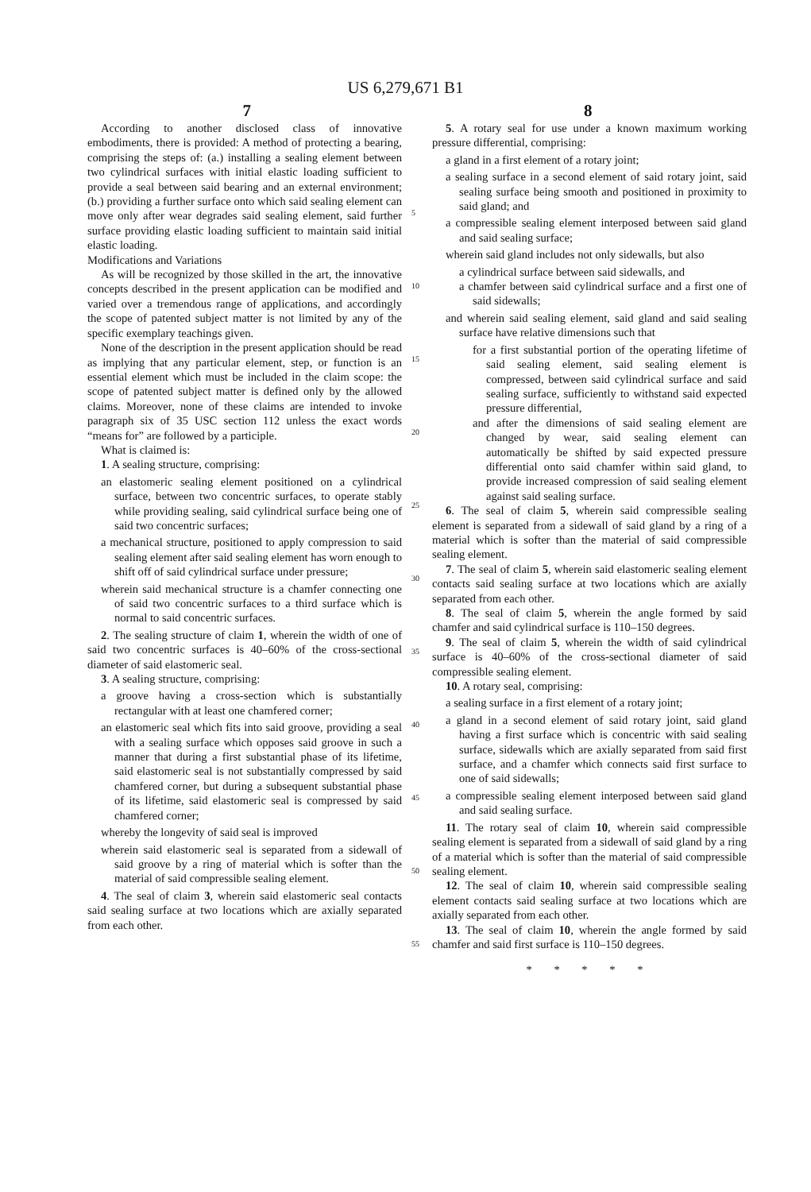US 6,279,671 B1
7 8
According to another disclosed class of innovative embodiments, there is provided: A method of protecting a bearing, comprising the steps of: (a.) installing a sealing element between two cylindrical surfaces with initial elastic loading sufficient to provide a seal between said bearing and an external environment; (b.) providing a further surface onto which said sealing element can move only after wear degrades said sealing element, said further surface providing elastic loading sufficient to maintain said initial elastic loading.
Modifications and Variations
As will be recognized by those skilled in the art, the innovative concepts described in the present application can be modified and varied over a tremendous range of applications, and accordingly the scope of patented subject matter is not limited by any of the specific exemplary teachings given.
None of the description in the present application should be read as implying that any particular element, step, or function is an essential element which must be included in the claim scope: the scope of patented subject matter is defined only by the allowed claims. Moreover, none of these claims are intended to invoke paragraph six of 35 USC section 112 unless the exact words “means for” are followed by a participle.
What is claimed is:
1. A sealing structure, comprising:
an elastomeric sealing element positioned on a cylindrical surface, between two concentric surfaces, to operate stably while providing sealing, said cylindrical surface being one of said two concentric surfaces;
a mechanical structure, positioned to apply compression to said sealing element after said sealing element has worn enough to shift off of said cylindrical surface under pressure;
wherein said mechanical structure is a chamfer connecting one of said two concentric surfaces to a third surface which is normal to said concentric surfaces.
2. The sealing structure of claim 1, wherein the width of one of said two concentric surfaces is 40–60% of the cross-sectional diameter of said elastomeric seal.
3. A sealing structure, comprising:
a groove having a cross-section which is substantially rectangular with at least one chamfered corner;
an elastomeric seal which fits into said groove, providing a seal with a sealing surface which opposes said groove in such a manner that during a first substantial phase of its lifetime, said elastomeric seal is not substantially compressed by said chamfered corner, but during a subsequent substantial phase of its lifetime, said elastomeric seal is compressed by said chamfered corner;
whereby the longevity of said seal is improved
wherein said elastomeric seal is separated from a sidewall of said groove by a ring of material which is softer than the material of said compressible sealing element.
4. The seal of claim 3, wherein said elastomeric seal contacts said sealing surface at two locations which are axially separated from each other.
5
10
15
20
25
30
35
40
45
50
55
5. A rotary seal for use under a known maximum working pressure differential, comprising:
a gland in a first element of a rotary joint;
a sealing surface in a second element of said rotary joint, said sealing surface being smooth and positioned in proximity to said gland; and
a compressible sealing element interposed between said gland and said sealing surface;
wherein said gland includes not only sidewalls, but also
a cylindrical surface between said sidewalls, and
a chamfer between said cylindrical surface and a first one of said sidewalls;
and wherein said sealing element, said gland and said sealing surface have relative dimensions such that
for a first substantial portion of the operating lifetime of said sealing element, said sealing element is compressed, between said cylindrical surface and said sealing surface, sufficiently to withstand said expected pressure differential,
and after the dimensions of said sealing element are changed by wear, said sealing element can automatically be shifted by said expected pressure differential onto said chamfer within said gland, to provide increased compression of said sealing element against said sealing surface.
6. The seal of claim 5, wherein said compressible sealing element is separated from a sidewall of said gland by a ring of a material which is softer than the material of said compressible sealing element.
7. The seal of claim 5, wherein said elastomeric sealing element contacts said sealing surface at two locations which are axially separated from each other.
8. The seal of claim 5, wherein the angle formed by said chamfer and said cylindrical surface is 110–150 degrees.
9. The seal of claim 5, wherein the width of said cylindrical surface is 40–60% of the cross-sectional diameter of said compressible sealing element.
10. A rotary seal, comprising:
a sealing surface in a first element of a rotary joint;
a gland in a second element of said rotary joint, said gland having a first surface which is concentric with said sealing surface, sidewalls which are axially separated from said first surface, and a chamfer which connects said first surface to one of said sidewalls;
a compressible sealing element interposed between said gland and said sealing surface.
11. The rotary seal of claim 10, wherein said compressible sealing element is separated from a sidewall of said gland by a ring of a material which is softer than the material of said compressible sealing element.
12. The seal of claim 10, wherein said compressible sealing element contacts said sealing surface at two locations which are axially separated from each other.
13. The seal of claim 10, wherein the angle formed by said chamfer and said first surface is 110–150 degrees.
* * * * *